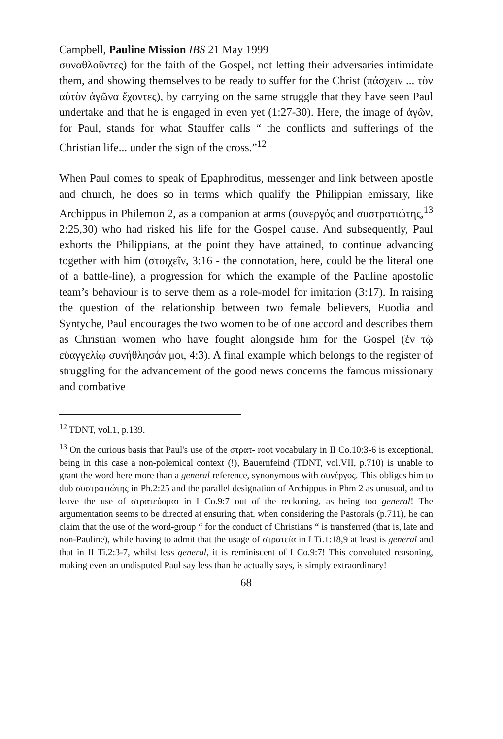Campbell, Pauline Mission IBS 21 May 1999
συναθλοῦντες) for the faith of the Gospel, not letting their adversaries intimidate them, and showing themselves to be ready to suffer for the Christ (πάσχειν ... τὸν αὐτὸν ἀγῶνα ἔχοντες), by carrying on the same struggle that they have seen Paul undertake and that he is engaged in even yet (1:27-30). Here, the image of ἀγῶν, for Paul, stands for what Stauffer calls “ the conflicts and sufferings of the Christian life... under the sign of the cross.”<sup>12</sup>
When Paul comes to speak of Epaphroditus, messenger and link between apostle and church, he does so in terms which qualify the Philippian emissary, like Archippus in Philemon 2, as a companion at arms (συνεργός and συστρατιώτης,<sup>13</sup> 2:25,30) who had risked his life for the Gospel cause. And subsequently, Paul exhorts the Philippians, at the point they have attained, to continue advancing together with him (στοιχεῖν, 3:16 - the connotation, here, could be the literal one of a battle-line), a progression for which the example of the Pauline apostolic team’s behaviour is to serve them as a role-model for imitation (3:17). In raising the question of the relationship between two female believers, Euodia and Syntyche, Paul encourages the two women to be of one accord and describes them as Christian women who have fought alongside him for the Gospel (ἐν τῷ εὐαγγελίῳ συνήθλησάν μοι, 4:3). A final example which belongs to the register of struggling for the advancement of the good news concerns the famous missionary and combative
<sup>12</sup> TDNT, vol.1, p.139.
<sup>13</sup> On the curious basis that Paul's use of the στρατ- root vocabulary in II Co.10:3-6 is exceptional, being in this case a non-polemical context (!), Bauernfeind (TDNT, vol.VII, p.710) is unable to grant the word here more than a general reference, synonymous with συνέργος. This obliges him to dub συστρατιώτης in Ph.2:25 and the parallel designation of Archippus in Phm 2 as unusual, and to leave the use of στρατεύομαι in I Co.9:7 out of the reckoning, as being too general! The argumentation seems to be directed at ensuring that, when considering the Pastorals (p.711), he can claim that the use of the word-group “ for the conduct of Christians “ is transferred (that is, late and non-Pauline), while having to admit that the usage of στρατεία in I Ti.1:18,9 at least is general and that in II Ti.2:3-7, whilst less general, it is reminiscent of I Co.9:7! This convoluted reasoning, making even an undisputed Paul say less than he actually says, is simply extraordinary!
68